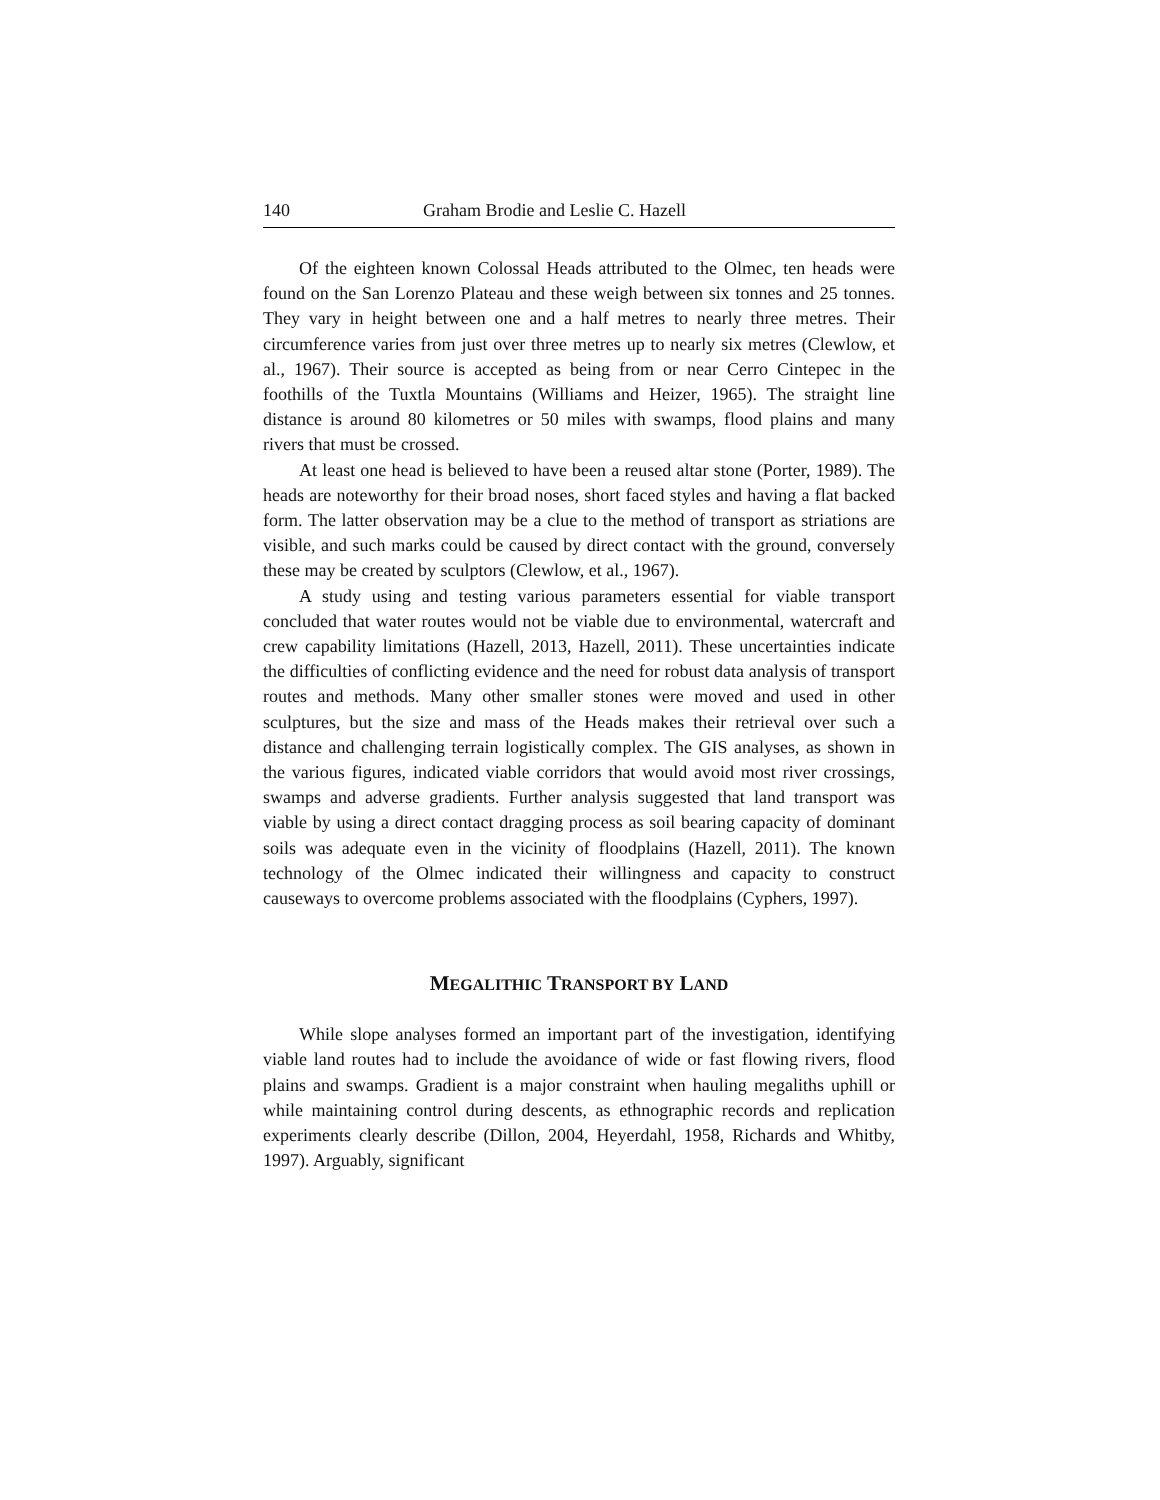140 Graham Brodie and Leslie C. Hazell
Of the eighteen known Colossal Heads attributed to the Olmec, ten heads were found on the San Lorenzo Plateau and these weigh between six tonnes and 25 tonnes. They vary in height between one and a half metres to nearly three metres. Their circumference varies from just over three metres up to nearly six metres (Clewlow, et al., 1967). Their source is accepted as being from or near Cerro Cintepec in the foothills of the Tuxtla Mountains (Williams and Heizer, 1965). The straight line distance is around 80 kilometres or 50 miles with swamps, flood plains and many rivers that must be crossed.
At least one head is believed to have been a reused altar stone (Porter, 1989). The heads are noteworthy for their broad noses, short faced styles and having a flat backed form. The latter observation may be a clue to the method of transport as striations are visible, and such marks could be caused by direct contact with the ground, conversely these may be created by sculptors (Clewlow, et al., 1967).
A study using and testing various parameters essential for viable transport concluded that water routes would not be viable due to environmental, watercraft and crew capability limitations (Hazell, 2013, Hazell, 2011). These uncertainties indicate the difficulties of conflicting evidence and the need for robust data analysis of transport routes and methods. Many other smaller stones were moved and used in other sculptures, but the size and mass of the Heads makes their retrieval over such a distance and challenging terrain logistically complex. The GIS analyses, as shown in the various figures, indicated viable corridors that would avoid most river crossings, swamps and adverse gradients. Further analysis suggested that land transport was viable by using a direct contact dragging process as soil bearing capacity of dominant soils was adequate even in the vicinity of floodplains (Hazell, 2011). The known technology of the Olmec indicated their willingness and capacity to construct causeways to overcome problems associated with the floodplains (Cyphers, 1997).
MEGALITHIC TRANSPORT BY LAND
While slope analyses formed an important part of the investigation, identifying viable land routes had to include the avoidance of wide or fast flowing rivers, flood plains and swamps. Gradient is a major constraint when hauling megaliths uphill or while maintaining control during descents, as ethnographic records and replication experiments clearly describe (Dillon, 2004, Heyerdahl, 1958, Richards and Whitby, 1997). Arguably, significant